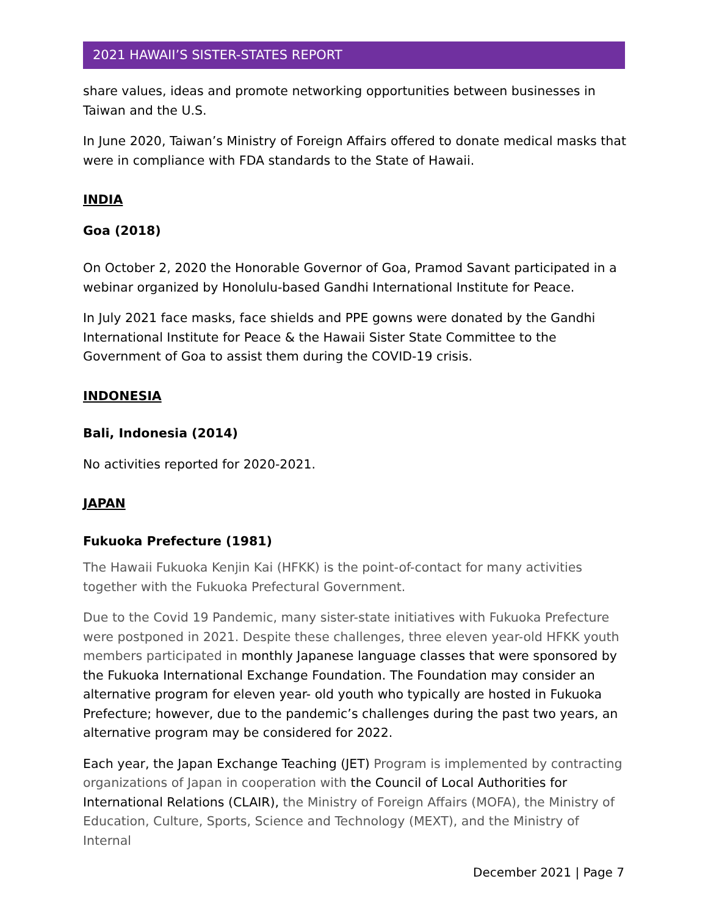2021 HAWAII’S SISTER-STATES REPORT
share values, ideas and promote networking opportunities between businesses in Taiwan and the U.S.
In June 2020, Taiwan’s Ministry of Foreign Affairs offered to donate medical masks that were in compliance with FDA standards to the State of Hawaii.
INDIA
Goa (2018)
On October 2, 2020 the Honorable Governor of Goa, Pramod Savant participated in a webinar organized by Honolulu-based Gandhi International Institute for Peace.
In July 2021 face masks, face shields and PPE gowns were donated by the Gandhi International Institute for Peace & the Hawaii Sister State Committee to the Government of Goa to assist them during the COVID-19 crisis.
INDONESIA
Bali, Indonesia (2014)
No activities reported for 2020-2021.
JAPAN
Fukuoka Prefecture (1981)
The Hawaii Fukuoka Kenjin Kai (HFKK) is the point-of-contact for many activities together with the Fukuoka Prefectural Government.
Due to the Covid 19 Pandemic, many sister-state initiatives with Fukuoka Prefecture were postponed in 2021. Despite these challenges, three eleven year-old HFKK youth members participated in monthly Japanese language classes that were sponsored by the Fukuoka International Exchange Foundation. The Foundation may consider an alternative program for eleven year- old youth who typically are hosted in Fukuoka Prefecture; however, due to the pandemic’s challenges during the past two years, an alternative program may be considered for 2022.
Each year, the Japan Exchange Teaching (JET) Program is implemented by contracting organizations of Japan in cooperation with the Council of Local Authorities for International Relations (CLAIR), the Ministry of Foreign Affairs (MOFA), the Ministry of Education, Culture, Sports, Science and Technology (MEXT), and the Ministry of Internal
December 2021 | Page 7